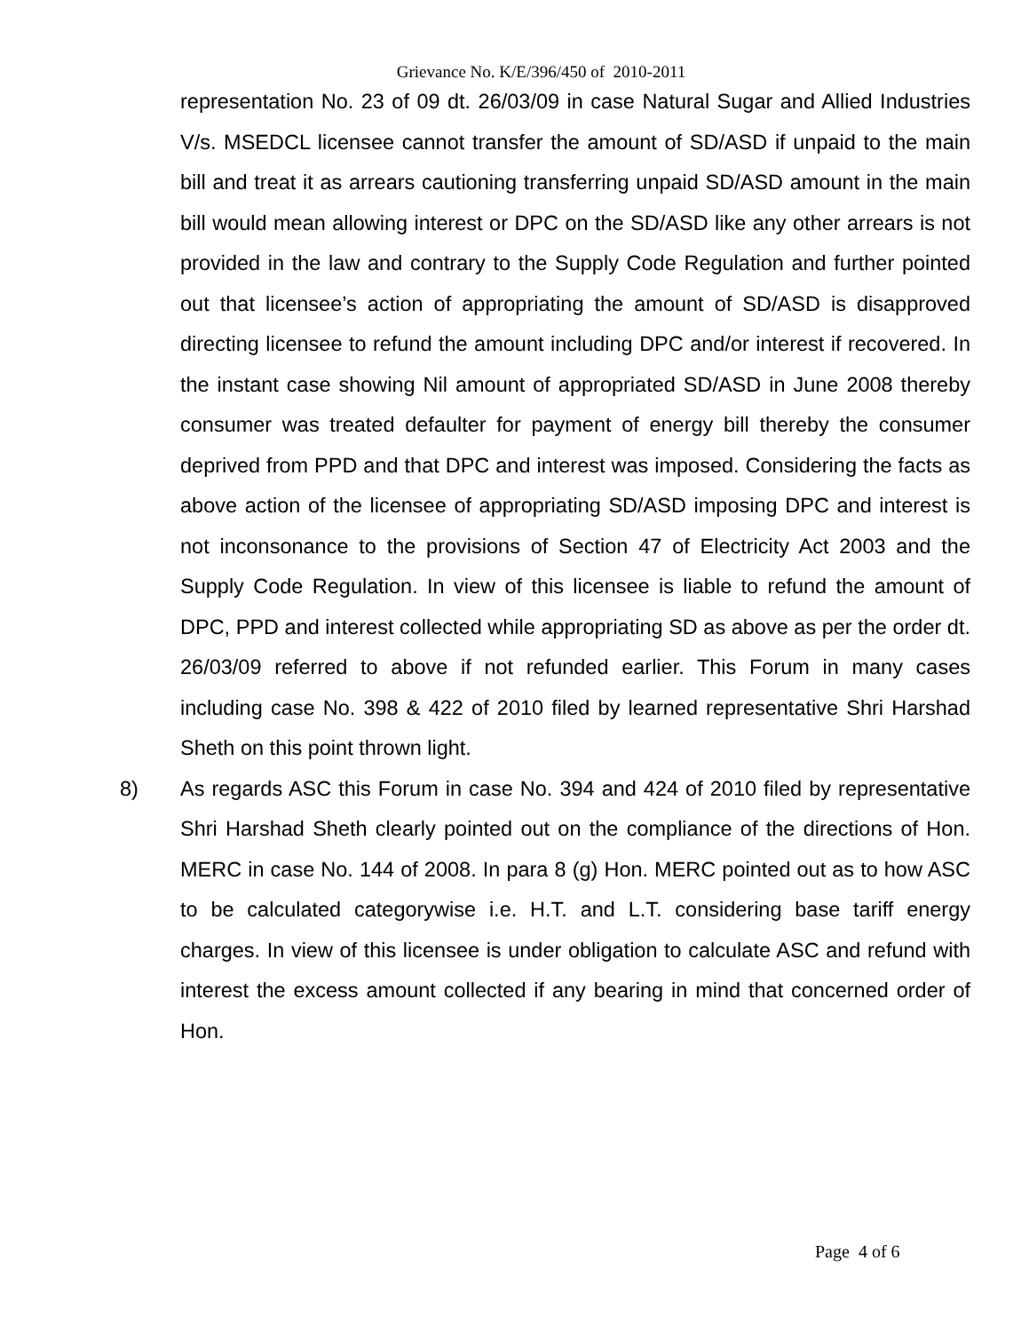Grievance No. K/E/396/450 of 2010-2011
representation No. 23 of 09 dt. 26/03/09 in case Natural Sugar and Allied Industries V/s. MSEDCL licensee cannot transfer the amount of SD/ASD if unpaid to the main bill and treat it as arrears cautioning transferring unpaid SD/ASD amount in the main bill would mean allowing interest or DPC on the SD/ASD like any other arrears is not provided in the law and contrary to the Supply Code Regulation and further pointed out that licensee’s action of appropriating the amount of SD/ASD is disapproved directing licensee to refund the amount including DPC and/or interest if recovered. In the instant case showing Nil amount of appropriated SD/ASD in June 2008 thereby consumer was treated defaulter for payment of energy bill thereby the consumer deprived from PPD and that DPC and interest was imposed. Considering the facts as above action of the licensee of appropriating SD/ASD imposing DPC and interest is not inconsonance to the provisions of Section 47 of Electricity Act 2003 and the Supply Code Regulation. In view of this licensee is liable to refund the amount of DPC, PPD and interest collected while appropriating SD as above as per the order dt. 26/03/09 referred to above if not refunded earlier. This Forum in many cases including case No. 398 & 422 of 2010 filed by learned representative Shri Harshad Sheth on this point thrown light.
8) As regards ASC this Forum in case No. 394 and 424 of 2010 filed by representative Shri Harshad Sheth clearly pointed out on the compliance of the directions of Hon. MERC in case No. 144 of 2008. In para 8 (g) Hon. MERC pointed out as to how ASC to be calculated categorywise i.e. H.T. and L.T. considering base tariff energy charges. In view of this licensee is under obligation to calculate ASC and refund with interest the excess amount collected if any bearing in mind that concerned order of Hon.
Page 4 of 6